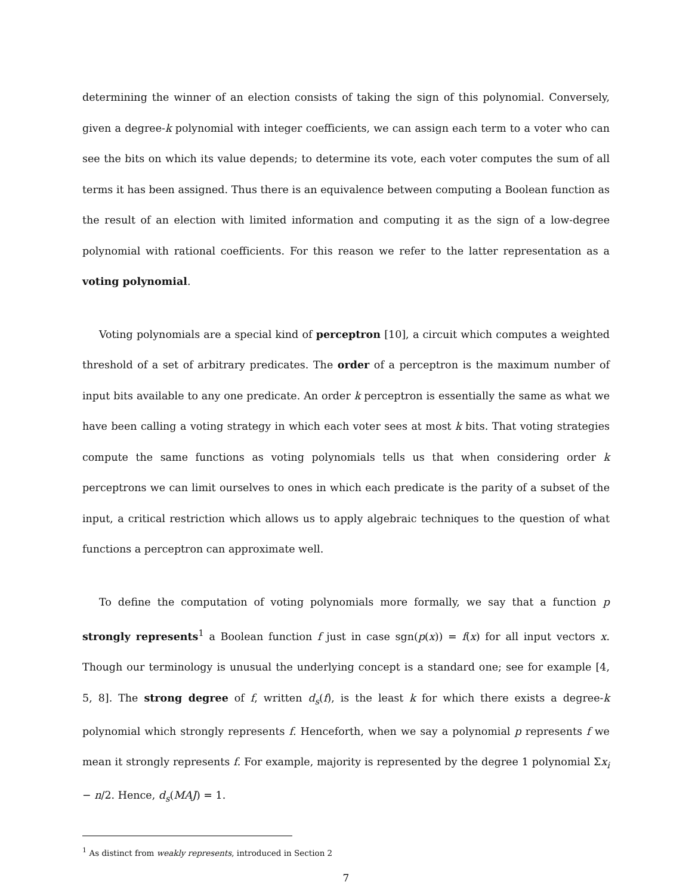determining the winner of an election consists of taking the sign of this polynomial. Conversely, given a degree-k polynomial with integer coefficients, we can assign each term to a voter who can see the bits on which its value depends; to determine its vote, each voter computes the sum of all terms it has been assigned. Thus there is an equivalence between computing a Boolean function as the result of an election with limited information and computing it as the sign of a low-degree polynomial with rational coefficients. For this reason we refer to the latter representation as a voting polynomial.
Voting polynomials are a special kind of perceptron [10], a circuit which computes a weighted threshold of a set of arbitrary predicates. The order of a perceptron is the maximum number of input bits available to any one predicate. An order k perceptron is essentially the same as what we have been calling a voting strategy in which each voter sees at most k bits. That voting strategies compute the same functions as voting polynomials tells us that when considering order k perceptrons we can limit ourselves to ones in which each predicate is the parity of a subset of the input, a critical restriction which allows us to apply algebraic techniques to the question of what functions a perceptron can approximate well.
To define the computation of voting polynomials more formally, we say that a function p strongly represents<sup>1</sup> a Boolean function f just in case sgn(p(x)) = f(x) for all input vectors x. Though our terminology is unusual the underlying concept is a standard one; see for example [4, 5, 8]. The strong degree of f, written d<sub>s</sub>(f), is the least k for which there exists a degree-k polynomial which strongly represents f. Henceforth, when we say a polynomial p represents f we mean it strongly represents f. For example, majority is represented by the degree 1 polynomial Σx<sub>i</sub> − n/2. Hence, d<sub>s</sub>(MAJ) = 1.
<sup>1</sup> As distinct from weakly represents, introduced in Section 2
7